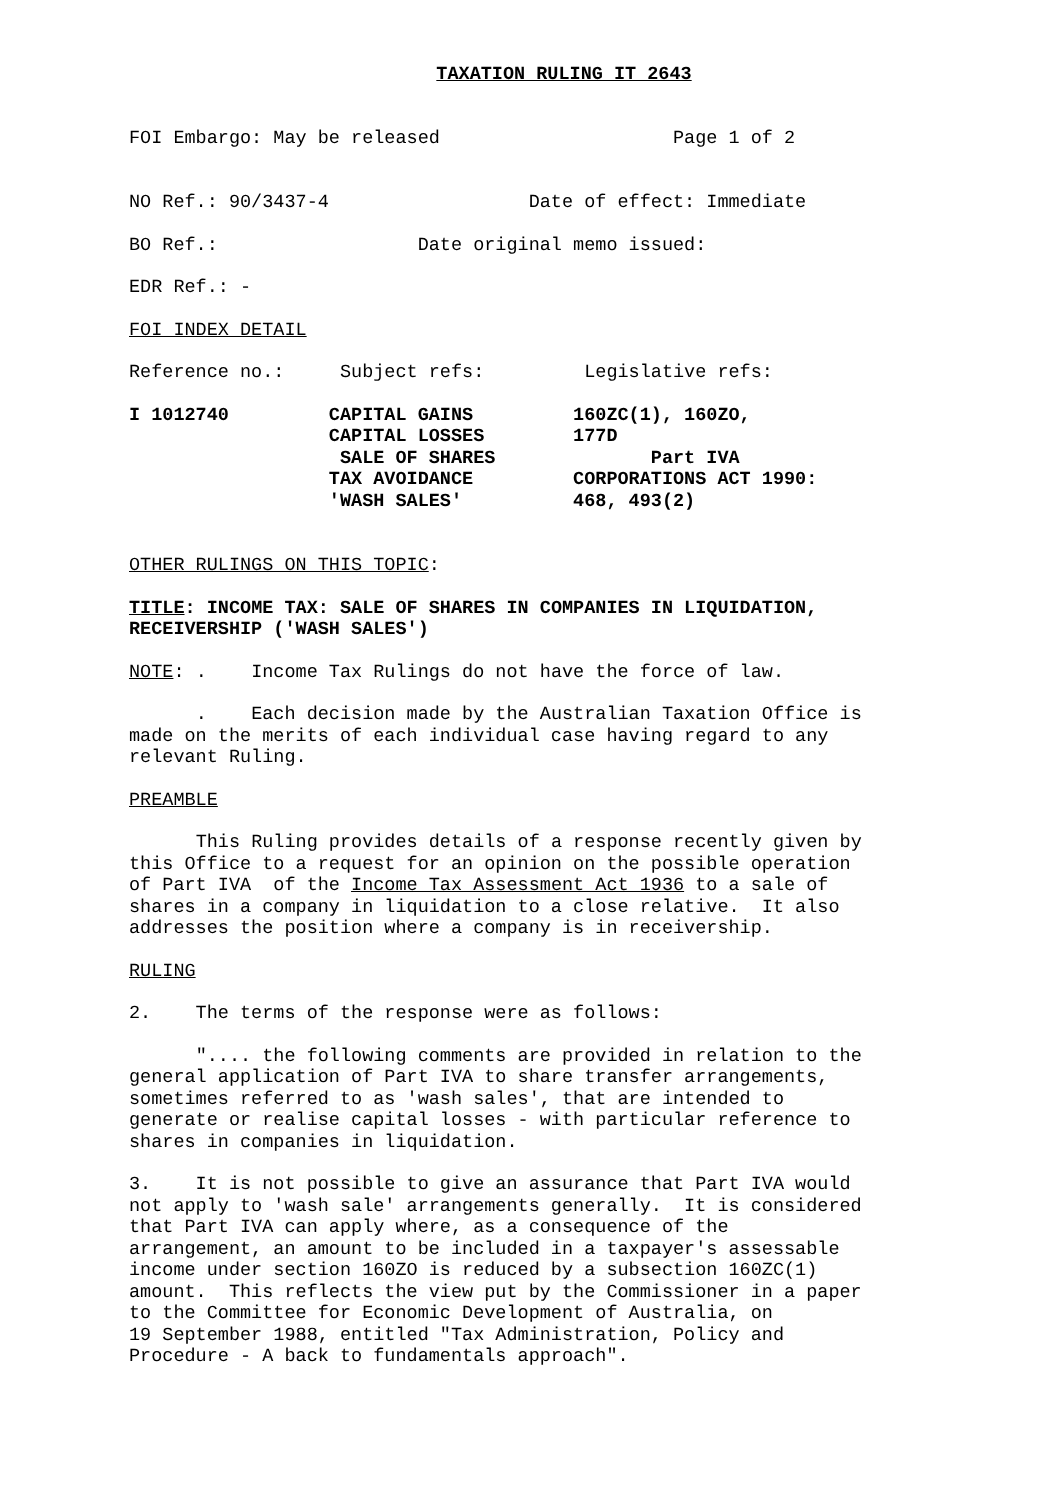TAXATION RULING IT 2643
FOI Embargo: May be released Page 1 of 2
NO Ref.: 90/3437-4 Date of effect: Immediate
BO Ref.: Date original memo issued:
EDR Ref.: -
FOI INDEX DETAIL
Reference no.: Subject refs: Legislative refs:
I 1012740 CAPITAL GAINS 160ZC(1), 160ZO, CAPITAL LOSSES 177D SALE OF SHARES Part IVA TAX AVOIDANCE CORPORATIONS ACT 1990: 'WASH SALES' 468, 493(2)
OTHER RULINGS ON THIS TOPIC:
TITLE: INCOME TAX: SALE OF SHARES IN COMPANIES IN LIQUIDATION, RECEIVERSHIP ('WASH SALES')
NOTE: . Income Tax Rulings do not have the force of law.
. Each decision made by the Australian Taxation Office is made on the merits of each individual case having regard to any relevant Ruling.
PREAMBLE
This Ruling provides details of a response recently given by this Office to a request for an opinion on the possible operation of Part IVA of the Income Tax Assessment Act 1936 to a sale of shares in a company in liquidation to a close relative. It also addresses the position where a company is in receivership.
RULING
2. The terms of the response were as follows:
".... the following comments are provided in relation to the general application of Part IVA to share transfer arrangements, sometimes referred to as 'wash sales', that are intended to generate or realise capital losses - with particular reference to shares in companies in liquidation.
3. It is not possible to give an assurance that Part IVA would not apply to 'wash sale' arrangements generally. It is considered that Part IVA can apply where, as a consequence of the arrangement, an amount to be included in a taxpayer's assessable income under section 160ZO is reduced by a subsection 160ZC(1) amount. This reflects the view put by the Commissioner in a paper to the Committee for Economic Development of Australia, on 19 September 1988, entitled "Tax Administration, Policy and Procedure - A back to fundamentals approach".